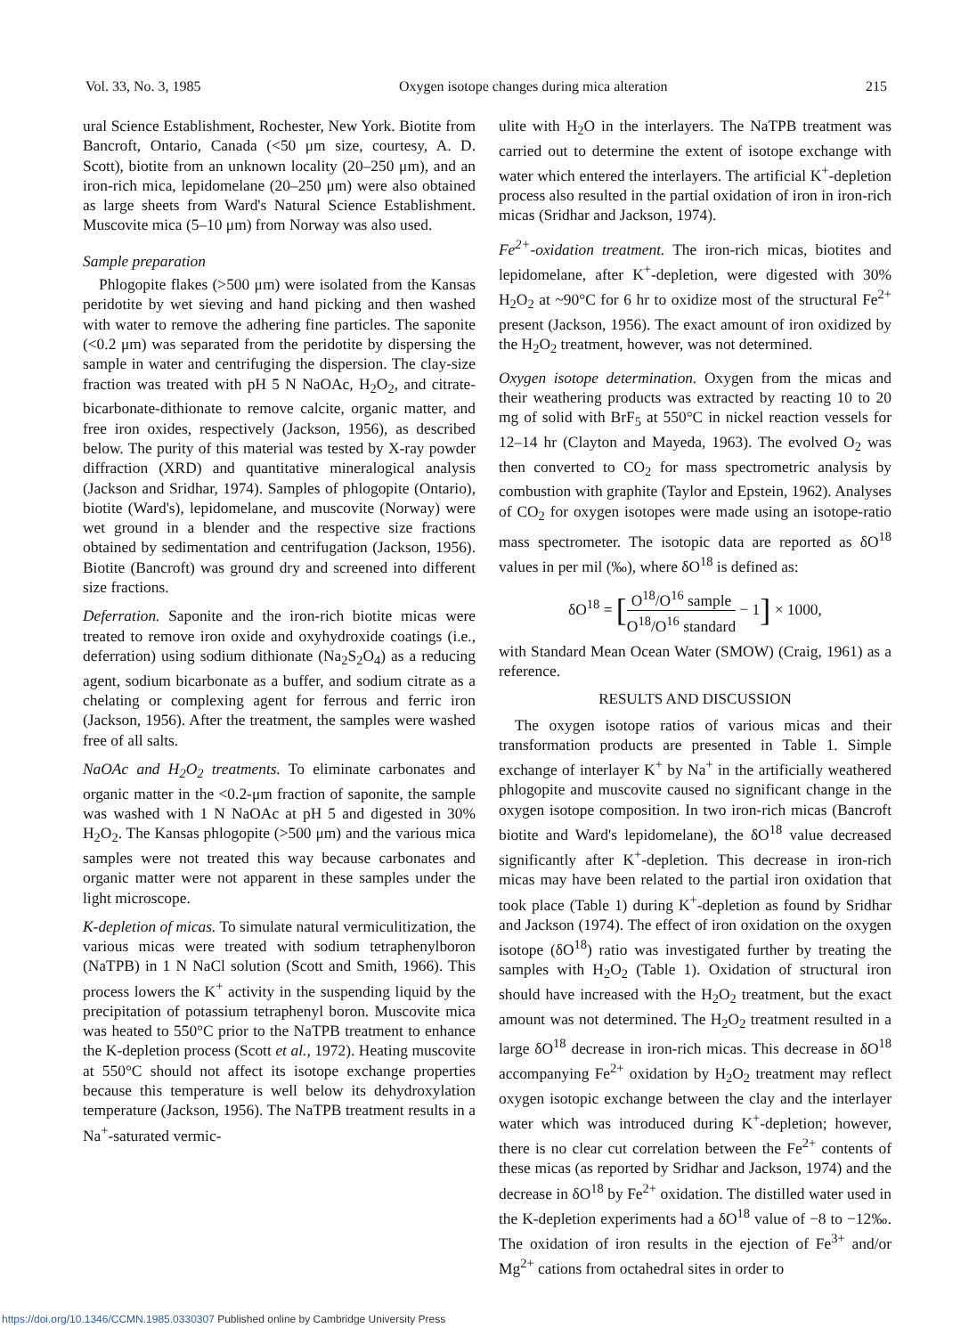Vol. 33, No. 3, 1985 Oxygen isotope changes during mica alteration 215
ural Science Establishment, Rochester, New York. Biotite from Bancroft, Ontario, Canada (<50 μm size, courtesy, A. D. Scott), biotite from an unknown locality (20–250 μm), and an iron-rich mica, lepidomelane (20–250 μm) were also obtained as large sheets from Ward's Natural Science Establishment. Muscovite mica (5–10 μm) from Norway was also used.
Sample preparation
Phlogopite flakes (>500 μm) were isolated from the Kansas peridotite by wet sieving and hand picking and then washed with water to remove the adhering fine particles. The saponite (<0.2 μm) was separated from the peridotite by dispersing the sample in water and centrifuging the dispersion. The clay-size fraction was treated with pH 5 N NaOAc, H<sub>2</sub>O<sub>2</sub>, and citrate-bicarbonate-dithionate to remove calcite, organic matter, and free iron oxides, respectively (Jackson, 1956), as described below. The purity of this material was tested by X-ray powder diffraction (XRD) and quantitative mineralogical analysis (Jackson and Sridhar, 1974). Samples of phlogopite (Ontario), biotite (Ward's), lepidomelane, and muscovite (Norway) were wet ground in a blender and the respective size fractions obtained by sedimentation and centrifugation (Jackson, 1956). Biotite (Bancroft) was ground dry and screened into different size fractions.
Deferration. Saponite and the iron-rich biotite micas were treated to remove iron oxide and oxyhydroxide coatings (i.e., deferration) using sodium dithionate (Na<sub>2</sub>S<sub>2</sub>O<sub>4</sub>) as a reducing agent, sodium bicarbonate as a buffer, and sodium citrate as a chelating or complexing agent for ferrous and ferric iron (Jackson, 1956). After the treatment, the samples were washed free of all salts.
NaOAc and H<sub>2</sub>O<sub>2</sub> treatments. To eliminate carbonates and organic matter in the <0.2-μm fraction of saponite, the sample was washed with 1 N NaOAc at pH 5 and digested in 30% H<sub>2</sub>O<sub>2</sub>. The Kansas phlogopite (>500 μm) and the various mica samples were not treated this way because carbonates and organic matter were not apparent in these samples under the light microscope.
K-depletion of micas. To simulate natural vermiculitization, the various micas were treated with sodium tetraphenylboron (NaTPB) in 1 N NaCl solution (Scott and Smith, 1966). This process lowers the K<sup>+</sup> activity in the suspending liquid by the precipitation of potassium tetraphenyl boron. Muscovite mica was heated to 550°C prior to the NaTPB treatment to enhance the K-depletion process (Scott et al., 1972). Heating muscovite at 550°C should not affect its isotope exchange properties because this temperature is well below its dehydroxylation temperature (Jackson, 1956). The NaTPB treatment results in a Na<sup>+</sup>-saturated vermic-
ulite with H<sub>2</sub>O in the interlayers. The NaTPB treatment was carried out to determine the extent of isotope exchange with water which entered the interlayers. The artificial K<sup>+</sup>-depletion process also resulted in the partial oxidation of iron in iron-rich micas (Sridhar and Jackson, 1974).
Fe<sup>2+</sup>-oxidation treatment. The iron-rich micas, biotites and lepidomelane, after K<sup>+</sup>-depletion, were digested with 30% H<sub>2</sub>O<sub>2</sub> at ~90°C for 6 hr to oxidize most of the structural Fe<sup>2+</sup> present (Jackson, 1956). The exact amount of iron oxidized by the H<sub>2</sub>O<sub>2</sub> treatment, however, was not determined.
Oxygen isotope determination. Oxygen from the micas and their weathering products was extracted by reacting 10 to 20 mg of solid with BrF<sub>5</sub> at 550°C in nickel reaction vessels for 12–14 hr (Clayton and Mayeda, 1963). The evolved O<sub>2</sub> was then converted to CO<sub>2</sub> for mass spectrometric analysis by combustion with graphite (Taylor and Epstein, 1962). Analyses of CO<sub>2</sub> for oxygen isotopes were made using an isotope-ratio mass spectrometer. The isotopic data are reported as δO<sup>18</sup> values in per mil (‰), where δO<sup>18</sup> is defined as:
δO<sup>18</sup> = [O<sup>18</sup>/O<sup>16</sup> sample O<sup>18</sup>/O<sup>16</sup> standard − 1] × 1000,
with Standard Mean Ocean Water (SMOW) (Craig, 1961) as a reference.
RESULTS AND DISCUSSION
The oxygen isotope ratios of various micas and their transformation products are presented in Table 1. Simple exchange of interlayer K<sup>+</sup> by Na<sup>+</sup> in the artificially weathered phlogopite and muscovite caused no significant change in the oxygen isotope composition. In two iron-rich micas (Bancroft biotite and Ward's lepidomelane), the δO<sup>18</sup> value decreased significantly after K<sup>+</sup>-depletion. This decrease in iron-rich micas may have been related to the partial iron oxidation that took place (Table 1) during K<sup>+</sup>-depletion as found by Sridhar and Jackson (1974). The effect of iron oxidation on the oxygen isotope (δO<sup>18</sup>) ratio was investigated further by treating the samples with H<sub>2</sub>O<sub>2</sub> (Table 1). Oxidation of structural iron should have increased with the H<sub>2</sub>O<sub>2</sub> treatment, but the exact amount was not determined. The H<sub>2</sub>O<sub>2</sub> treatment resulted in a large δO<sup>18</sup> decrease in iron-rich micas. This decrease in δO<sup>18</sup> accompanying Fe<sup>2+</sup> oxidation by H<sub>2</sub>O<sub>2</sub> treatment may reflect oxygen isotopic exchange between the clay and the interlayer water which was introduced during K<sup>+</sup>-depletion; however, there is no clear cut correlation between the Fe<sup>2+</sup> contents of these micas (as reported by Sridhar and Jackson, 1974) and the decrease in δO<sup>18</sup> by Fe<sup>2+</sup> oxidation. The distilled water used in the K-depletion experiments had a δO<sup>18</sup> value of −8 to −12‰. The oxidation of iron results in the ejection of Fe<sup>3+</sup> and/or Mg<sup>2+</sup> cations from octahedral sites in order to
https://doi.org/10.1346/CCMN.1985.0330307 Published online by Cambridge University Press